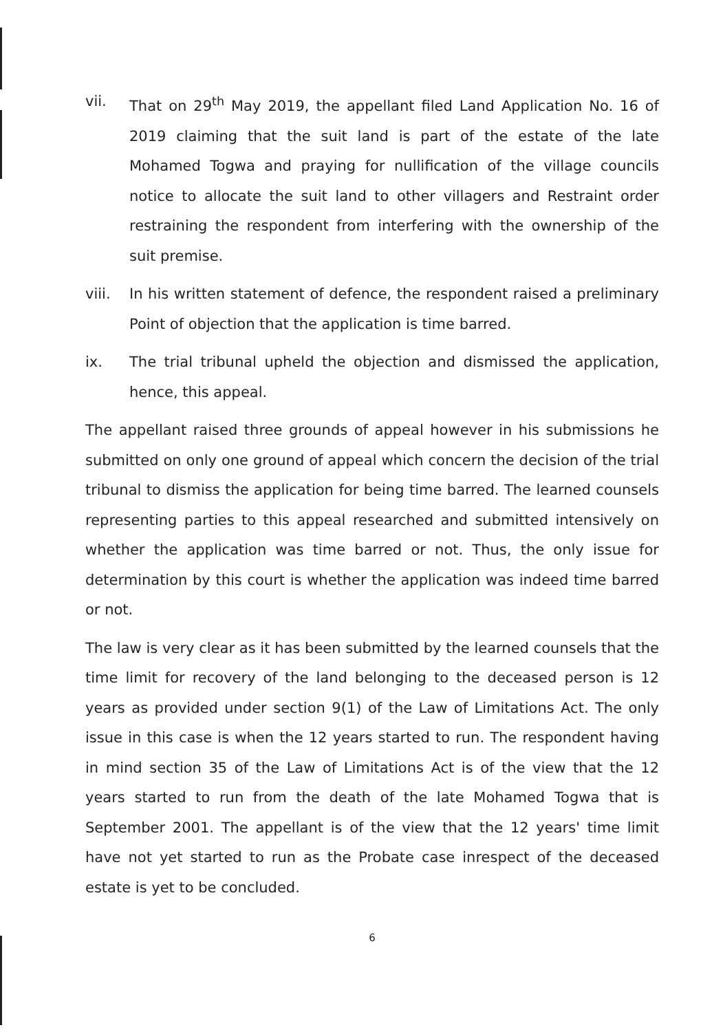vii. That on 29<sup>th</sup> May 2019, the appellant filed Land Application No. 16 of 2019 claiming that the suit land is part of the estate of the late Mohamed Togwa and praying for nullification of the village councils notice to allocate the suit land to other villagers and Restraint order restraining the respondent from interfering with the ownership of the suit premise.
viii. In his written statement of defence, the respondent raised a preliminary Point of objection that the application is time barred.
ix. The trial tribunal upheld the objection and dismissed the application, hence, this appeal.
The appellant raised three grounds of appeal however in his submissions he submitted on only one ground of appeal which concern the decision of the trial tribunal to dismiss the application for being time barred. The learned counsels representing parties to this appeal researched and submitted intensively on whether the application was time barred or not. Thus, the only issue for determination by this court is whether the application was indeed time barred or not.
The law is very clear as it has been submitted by the learned counsels that the time limit for recovery of the land belonging to the deceased person is 12 years as provided under section 9(1) of the Law of Limitations Act. The only issue in this case is when the 12 years started to run. The respondent having in mind section 35 of the Law of Limitations Act is of the view that the 12 years started to run from the death of the late Mohamed Togwa that is September 2001. The appellant is of the view that the 12 years' time limit have not yet started to run as the Probate case inrespect of the deceased estate is yet to be concluded.
6